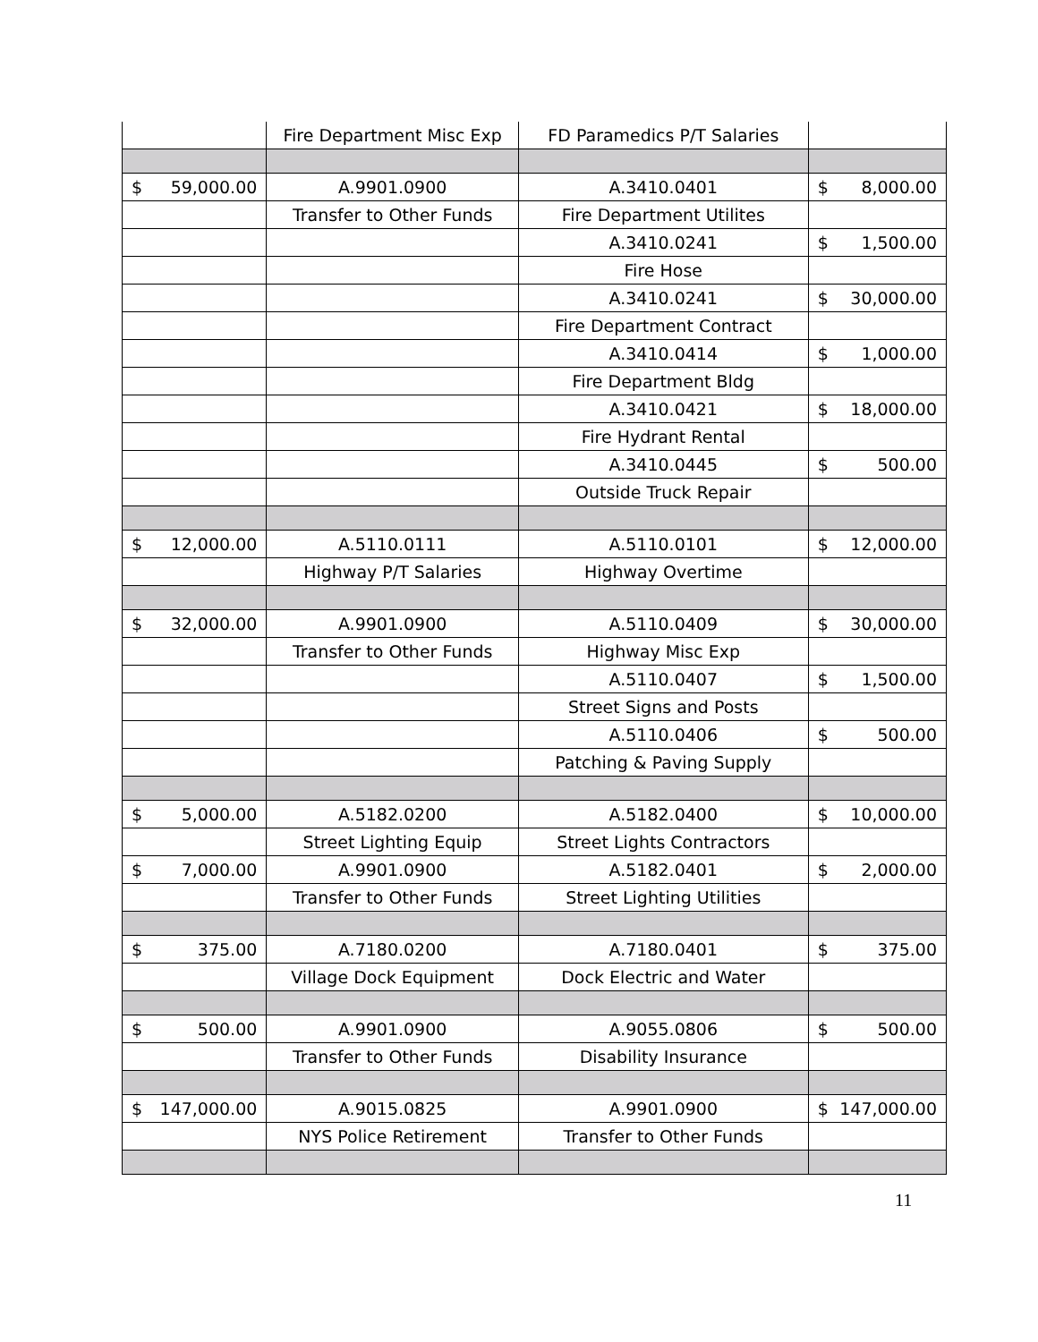| | Fire Department Misc Exp | FD Paramedics P/T Salaries | |
| $ 59,000.00 | A.9901.0900 | A.3410.0401 | $ 8,000.00 |
| | Transfer to Other Funds | Fire Department Utilites | |
| | | A.3410.0241 | $ 1,500.00 |
| | | Fire Hose | |
| | | A.3410.0241 | $ 30,000.00 |
| | | Fire Department Contract | |
| | | A.3410.0414 | $ 1,000.00 |
| | | Fire Department Bldg | |
| | | A.3410.0421 | $ 18,000.00 |
| | | Fire Hydrant Rental | |
| | | A.3410.0445 | $ 500.00 |
| | | Outside Truck Repair | |
| $ 12,000.00 | A.5110.0111 | A.5110.0101 | $ 12,000.00 |
| | Highway P/T Salaries | Highway Overtime | |
| $ 32,000.00 | A.9901.0900 | A.5110.0409 | $ 30,000.00 |
| | Transfer to Other Funds | Highway Misc Exp | |
| | | A.5110.0407 | $ 1,500.00 |
| | | Street Signs and Posts | |
| | | A.5110.0406 | $ 500.00 |
| | | Patching & Paving Supply | |
| $ 5,000.00 | A.5182.0200 | A.5182.0400 | $ 10,000.00 |
| | Street Lighting Equip | Street Lights Contractors | |
| $ 7,000.00 | A.9901.0900 | A.5182.0401 | $ 2,000.00 |
| | Transfer to Other Funds | Street Lighting Utilities | |
| $ 375.00 | A.7180.0200 | A.7180.0401 | $ 375.00 |
| | Village Dock Equipment | Dock Electric and Water | |
| $ 500.00 | A.9901.0900 | A.9055.0806 | $ 500.00 |
| | Transfer to Other Funds | Disability Insurance | |
| $ 147,000.00 | A.9015.0825 | A.9901.0900 | $ 147,000.00 |
| | NYS Police Retirement | Transfer to Other Funds | |
11